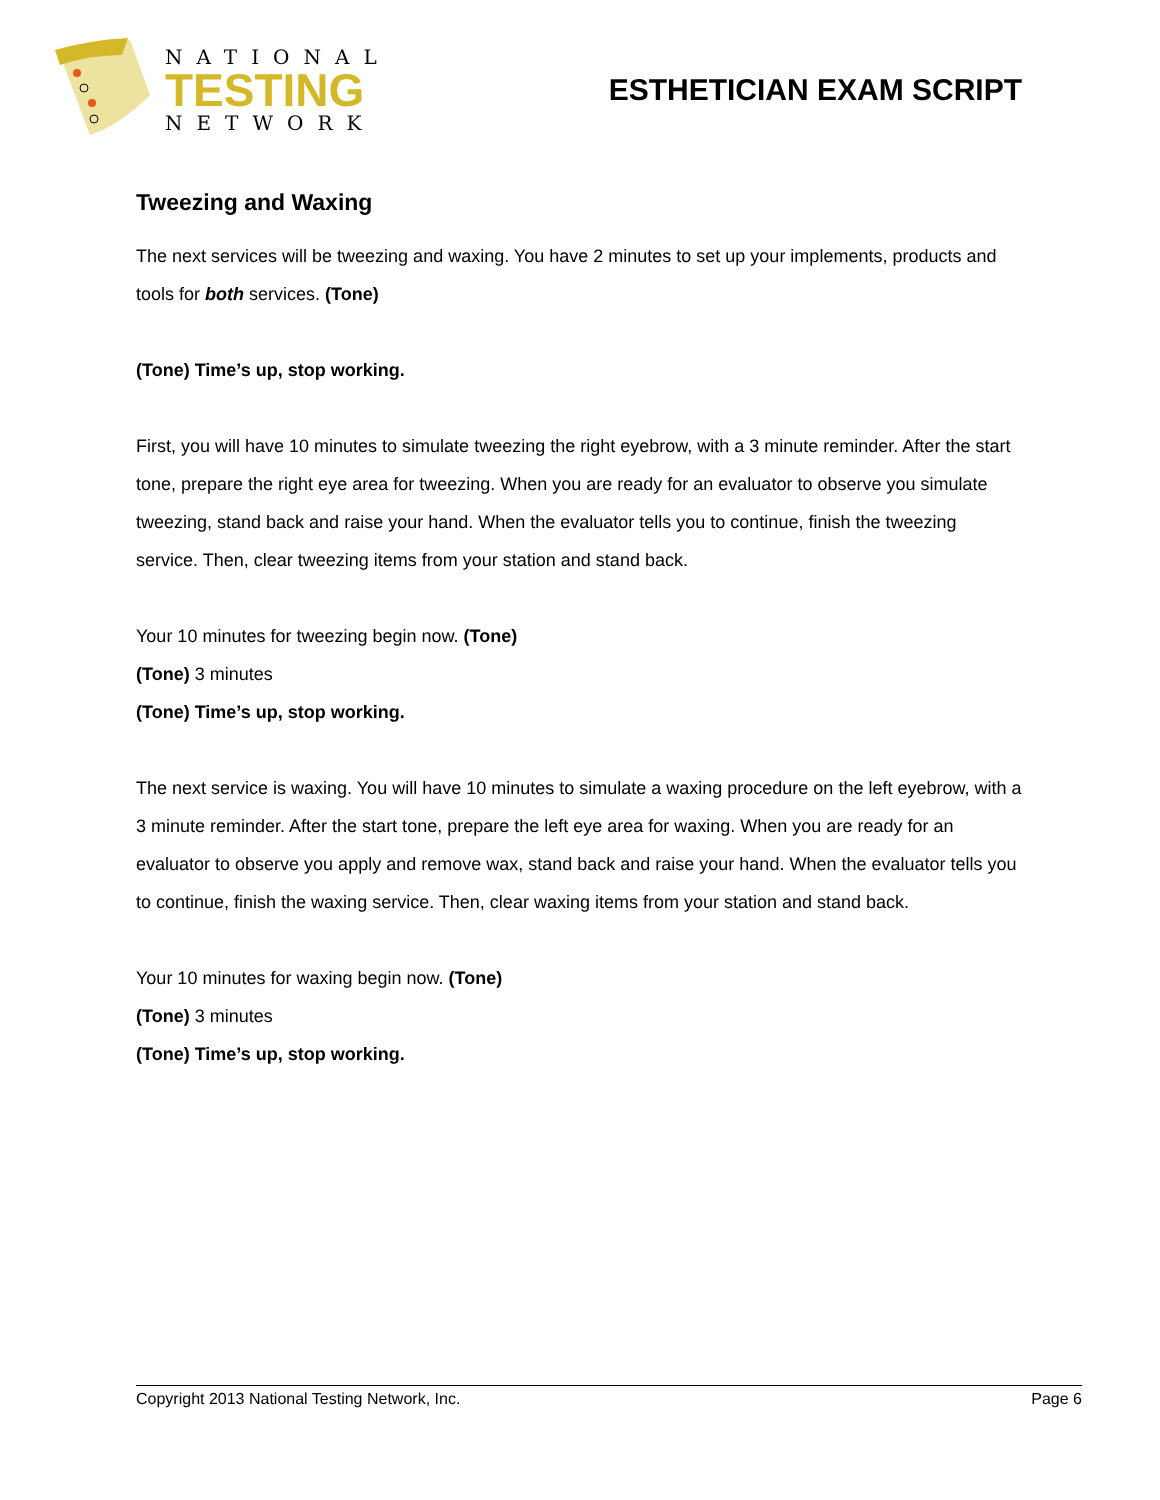NATIONAL
TESTING
NETWORK
ESTHETICIAN EXAM SCRIPT
Tweezing and Waxing
The next services will be tweezing and waxing. You have 2 minutes to set up your implements, products and tools for both services. (Tone)
(Tone) Time’s up, stop working.
First, you will have 10 minutes to simulate tweezing the right eyebrow, with a 3 minute reminder. After the start tone, prepare the right eye area for tweezing. When you are ready for an evaluator to observe you simulate tweezing, stand back and raise your hand. When the evaluator tells you to continue, finish the tweezing service. Then, clear tweezing items from your station and stand back.
Your 10 minutes for tweezing begin now. (Tone)
(Tone) 3 minutes
(Tone) Time’s up, stop working.
The next service is waxing. You will have 10 minutes to simulate a waxing procedure on the left eyebrow, with a 3 minute reminder. After the start tone, prepare the left eye area for waxing. When you are ready for an evaluator to observe you apply and remove wax, stand back and raise your hand. When the evaluator tells you to continue, finish the waxing service. Then, clear waxing items from your station and stand back.
Your 10 minutes for waxing begin now. (Tone)
(Tone) 3 minutes
(Tone) Time’s up, stop working.
Copyright 2013 National Testing Network, Inc. Page 6